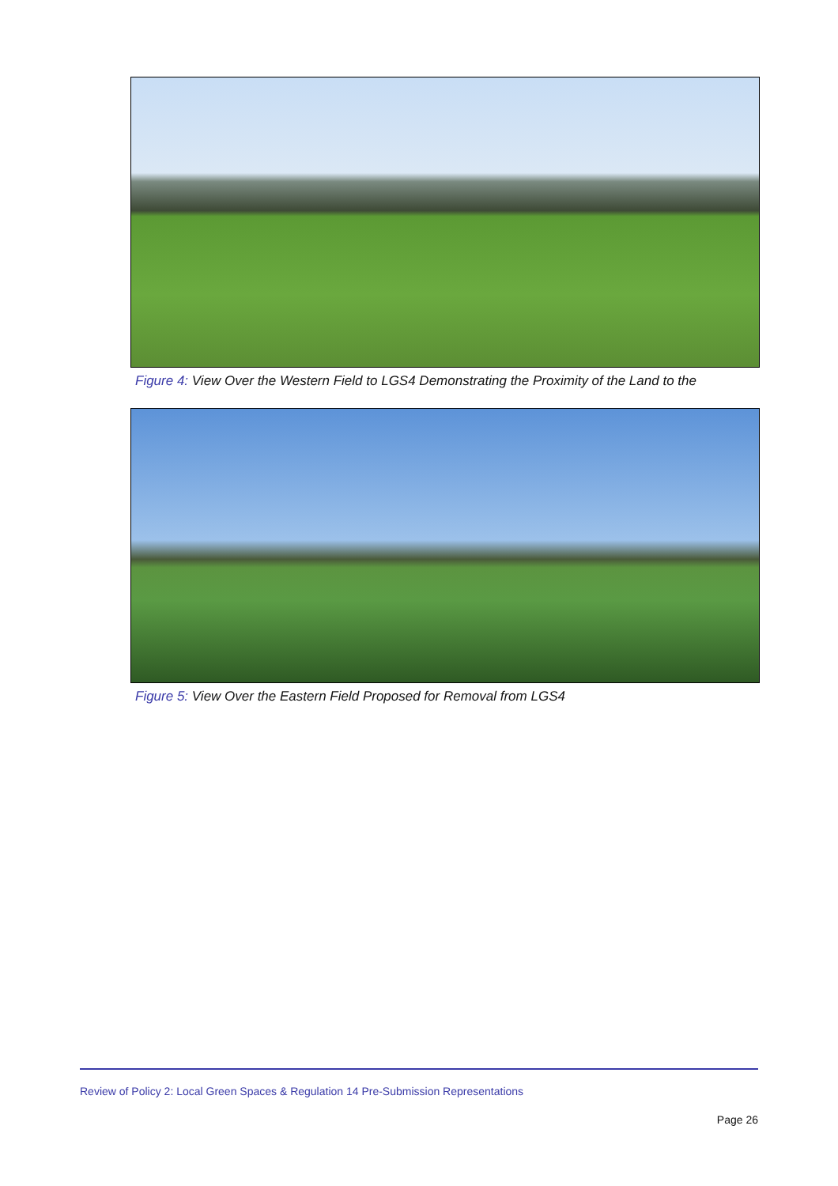Figure 4: View Over the Western Field to LGS4 Demonstrating the Proximity of the Land to the
Figure 5: View Over the Eastern Field Proposed for Removal from LGS4
Review of Policy 2: Local Green Spaces & Regulation 14 Pre-Submission Representations
Page 26